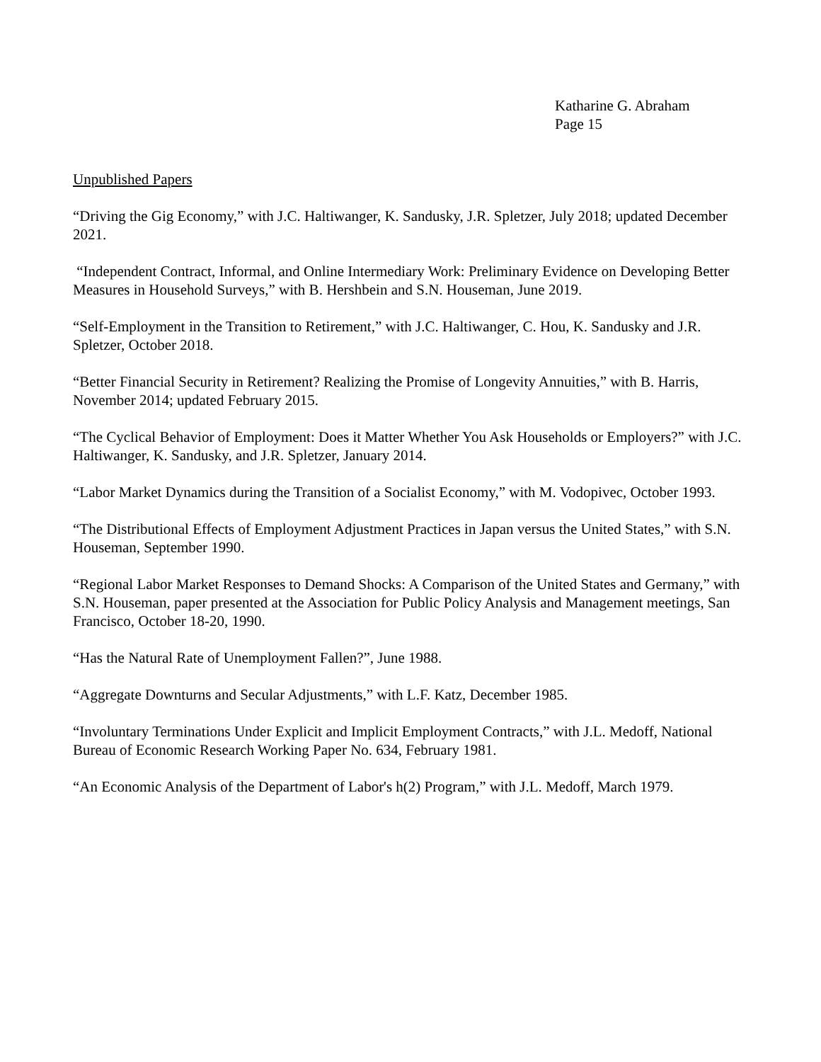Katharine G. Abraham
Page 15
Unpublished Papers
“Driving the Gig Economy,” with J.C. Haltiwanger, K. Sandusky, J.R. Spletzer, July 2018; updated December 2021.
“Independent Contract, Informal, and Online Intermediary Work: Preliminary Evidence on Developing Better Measures in Household Surveys,” with B. Hershbein and S.N. Houseman, June 2019.
“Self-Employment in the Transition to Retirement,” with J.C. Haltiwanger, C. Hou, K. Sandusky and J.R. Spletzer, October 2018.
“Better Financial Security in Retirement? Realizing the Promise of Longevity Annuities,” with B. Harris, November 2014; updated February 2015.
“The Cyclical Behavior of Employment: Does it Matter Whether You Ask Households or Employers?” with J.C. Haltiwanger, K. Sandusky, and J.R. Spletzer, January 2014.
“Labor Market Dynamics during the Transition of a Socialist Economy,” with M. Vodopivec, October 1993.
“The Distributional Effects of Employment Adjustment Practices in Japan versus the United States,” with S.N. Houseman, September 1990.
“Regional Labor Market Responses to Demand Shocks: A Comparison of the United States and Germany,” with S.N. Houseman, paper presented at the Association for Public Policy Analysis and Management meetings, San Francisco, October 18-20, 1990.
“Has the Natural Rate of Unemployment Fallen?”, June 1988.
“Aggregate Downturns and Secular Adjustments,” with L.F. Katz, December 1985.
“Involuntary Terminations Under Explicit and Implicit Employment Contracts,” with J.L. Medoff, National Bureau of Economic Research Working Paper No. 634, February 1981.
“An Economic Analysis of the Department of Labor's h(2) Program,” with J.L. Medoff, March 1979.